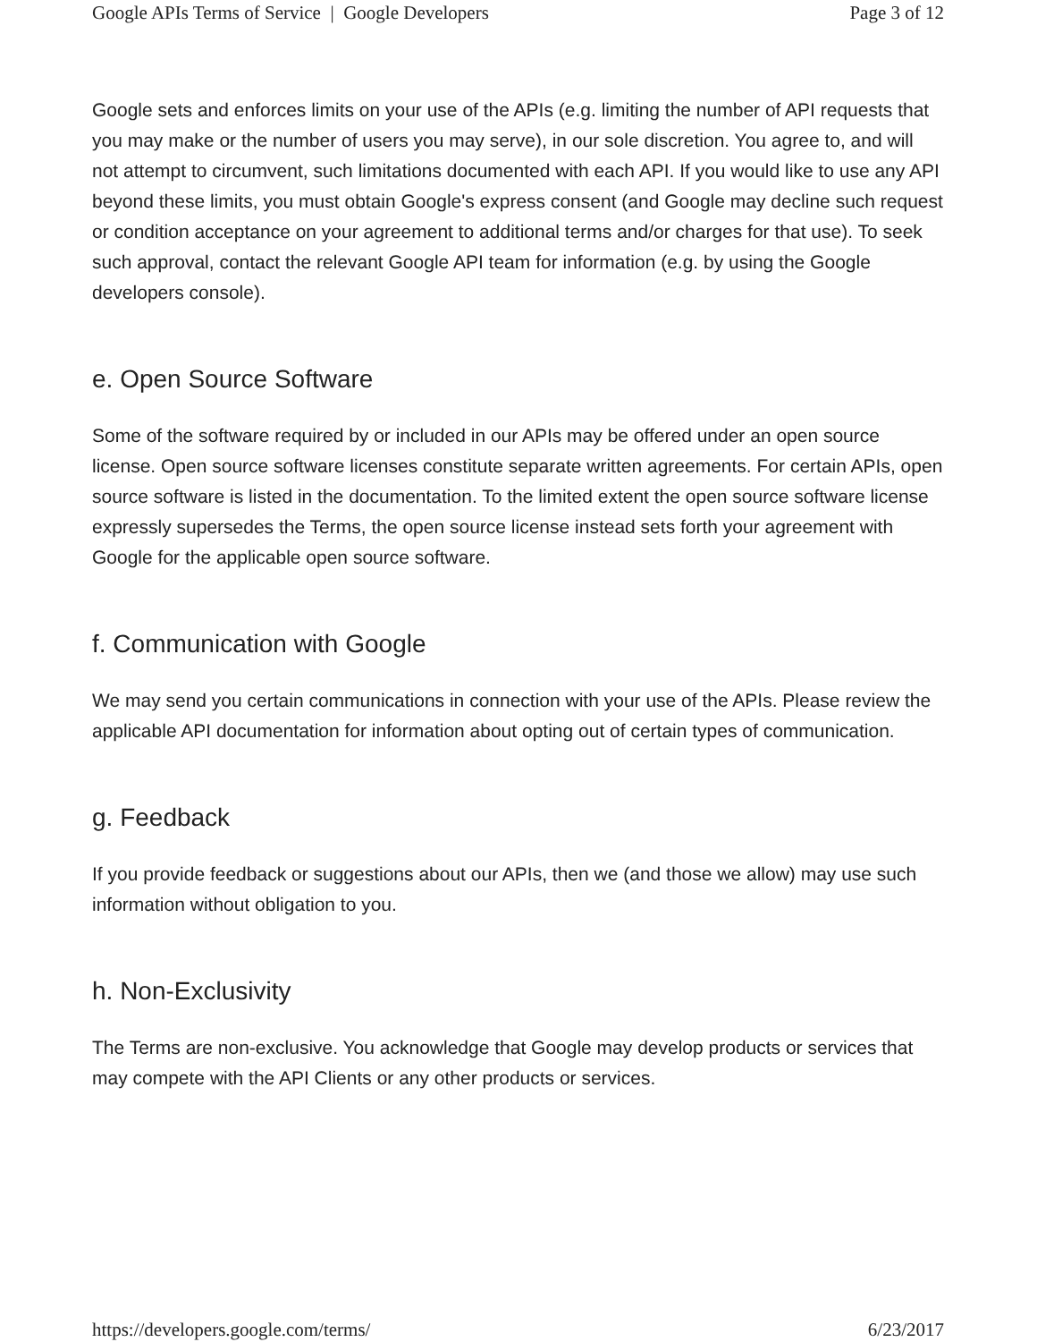Google APIs Terms of Service | Google Developers Page 3 of 12
Google sets and enforces limits on your use of the APIs (e.g. limiting the number of API requests that you may make or the number of users you may serve), in our sole discretion. You agree to, and will not attempt to circumvent, such limitations documented with each API. If you would like to use any API beyond these limits, you must obtain Google's express consent (and Google may decline such request or condition acceptance on your agreement to additional terms and/or charges for that use). To seek such approval, contact the relevant Google API team for information (e.g. by using the Google developers console).
e. Open Source Software
Some of the software required by or included in our APIs may be offered under an open source license. Open source software licenses constitute separate written agreements. For certain APIs, open source software is listed in the documentation. To the limited extent the open source software license expressly supersedes the Terms, the open source license instead sets forth your agreement with Google for the applicable open source software.
f. Communication with Google
We may send you certain communications in connection with your use of the APIs. Please review the applicable API documentation for information about opting out of certain types of communication.
g. Feedback
If you provide feedback or suggestions about our APIs, then we (and those we allow) may use such information without obligation to you.
h. Non-Exclusivity
The Terms are non-exclusive. You acknowledge that Google may develop products or services that may compete with the API Clients or any other products or services.
https://developers.google.com/terms/ 6/23/2017